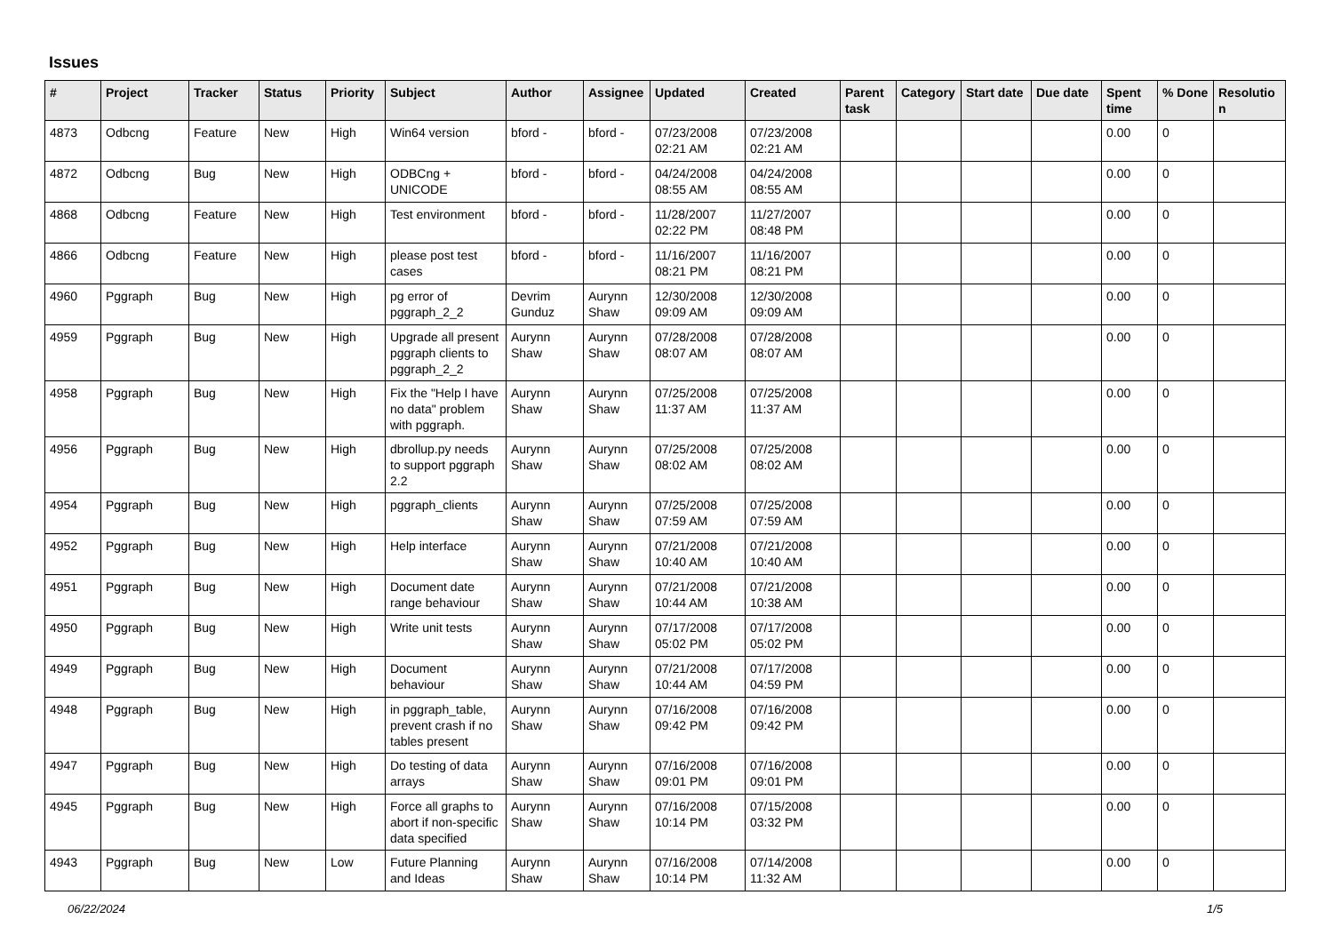Issues
| # | Project | Tracker | Status | Priority | Subject | Author | Assignee | Updated | Created | Parent task | Category | Start date | Due date | Spent time | % Done | Resolutio n |
| --- | --- | --- | --- | --- | --- | --- | --- | --- | --- | --- | --- | --- | --- | --- | --- | --- |
| 4873 | Odbcng | Feature | New | High | Win64 version | bford - | bford - | 07/23/2008 02:21 AM | 07/23/2008 02:21 AM | | | | | 0.00 | 0 | |
| 4872 | Odbcng | Bug | New | High | ODBCng + UNICODE | bford - | bford - | 04/24/2008 08:55 AM | 04/24/2008 08:55 AM | | | | | 0.00 | 0 | |
| 4868 | Odbcng | Feature | New | High | Test environment | bford - | bford - | 11/28/2007 02:22 PM | 11/27/2007 08:48 PM | | | | | 0.00 | 0 | |
| 4866 | Odbcng | Feature | New | High | please post test cases | bford - | bford - | 11/16/2007 08:21 PM | 11/16/2007 08:21 PM | | | | | 0.00 | 0 | |
| 4960 | Pggraph | Bug | New | High | pg error of pggraph_2_2 | Devrim Gunduz | Aurynn Shaw | 12/30/2008 09:09 AM | 12/30/2008 09:09 AM | | | | | 0.00 | 0 | |
| 4959 | Pggraph | Bug | New | High | Upgrade all present pggraph clients to pggraph_2_2 | Aurynn Shaw | Aurynn Shaw | 07/28/2008 08:07 AM | 07/28/2008 08:07 AM | | | | | 0.00 | 0 | |
| 4958 | Pggraph | Bug | New | High | Fix the "Help I have no data" problem with pggraph. | Aurynn Shaw | Aurynn Shaw | 07/25/2008 11:37 AM | 07/25/2008 11:37 AM | | | | | 0.00 | 0 | |
| 4956 | Pggraph | Bug | New | High | dbrollup.py needs to support pggraph 2.2 | Aurynn Shaw | Aurynn Shaw | 07/25/2008 08:02 AM | 07/25/2008 08:02 AM | | | | | 0.00 | 0 | |
| 4954 | Pggraph | Bug | New | High | pggraph_clients | Aurynn Shaw | Aurynn Shaw | 07/25/2008 07:59 AM | 07/25/2008 07:59 AM | | | | | 0.00 | 0 | |
| 4952 | Pggraph | Bug | New | High | Help interface | Aurynn Shaw | Aurynn Shaw | 07/21/2008 10:40 AM | 07/21/2008 10:40 AM | | | | | 0.00 | 0 | |
| 4951 | Pggraph | Bug | New | High | Document date range behaviour | Aurynn Shaw | Aurynn Shaw | 07/21/2008 10:44 AM | 07/21/2008 10:38 AM | | | | | 0.00 | 0 | |
| 4950 | Pggraph | Bug | New | High | Write unit tests | Aurynn Shaw | Aurynn Shaw | 07/17/2008 05:02 PM | 07/17/2008 05:02 PM | | | | | 0.00 | 0 | |
| 4949 | Pggraph | Bug | New | High | Document behaviour | Aurynn Shaw | Aurynn Shaw | 07/21/2008 10:44 AM | 07/17/2008 04:59 PM | | | | | 0.00 | 0 | |
| 4948 | Pggraph | Bug | New | High | in pggraph_table, prevent crash if no tables present | Aurynn Shaw | Aurynn Shaw | 07/16/2008 09:42 PM | 07/16/2008 09:42 PM | | | | | 0.00 | 0 | |
| 4947 | Pggraph | Bug | New | High | Do testing of data arrays | Aurynn Shaw | Aurynn Shaw | 07/16/2008 09:01 PM | 07/16/2008 09:01 PM | | | | | 0.00 | 0 | |
| 4945 | Pggraph | Bug | New | High | Force all graphs to abort if non-specific data specified | Aurynn Shaw | Aurynn Shaw | 07/16/2008 10:14 PM | 07/15/2008 03:32 PM | | | | | 0.00 | 0 | |
| 4943 | Pggraph | Bug | New | Low | Future Planning and Ideas | Aurynn Shaw | Aurynn Shaw | 07/16/2008 10:14 PM | 07/14/2008 11:32 AM | | | | | 0.00 | 0 | |
06/22/2024 1/5